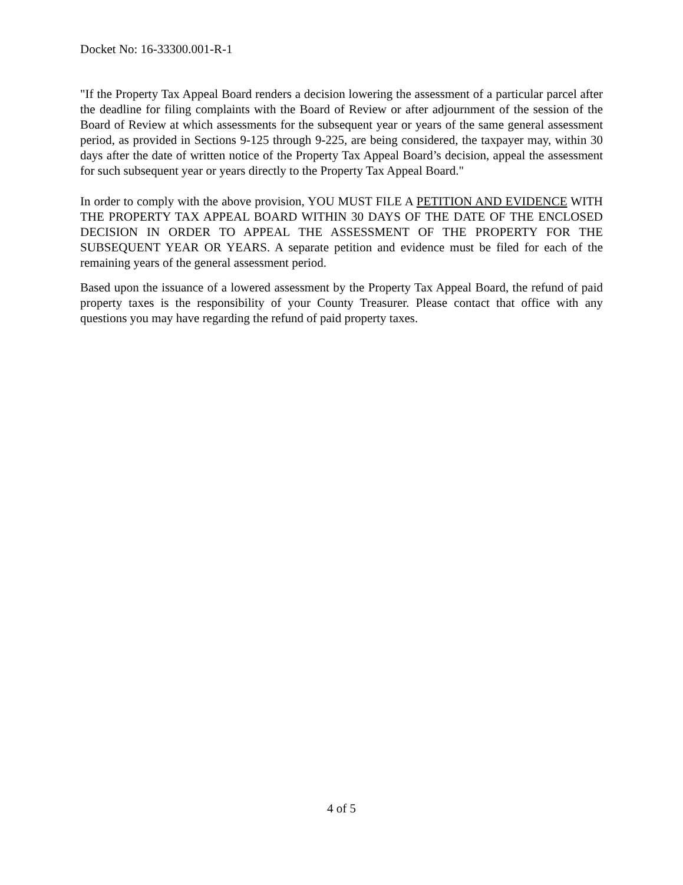Docket No: 16-33300.001-R-1
"If the Property Tax Appeal Board renders a decision lowering the assessment of a particular parcel after the deadline for filing complaints with the Board of Review or after adjournment of the session of the Board of Review at which assessments for the subsequent year or years of the same general assessment period, as provided in Sections 9-125 through 9-225, are being considered, the taxpayer may, within 30 days after the date of written notice of the Property Tax Appeal Board’s decision, appeal the assessment for such subsequent year or years directly to the Property Tax Appeal Board."
In order to comply with the above provision, YOU MUST FILE A PETITION AND EVIDENCE WITH THE PROPERTY TAX APPEAL BOARD WITHIN 30 DAYS OF THE DATE OF THE ENCLOSED DECISION IN ORDER TO APPEAL THE ASSESSMENT OF THE PROPERTY FOR THE SUBSEQUENT YEAR OR YEARS. A separate petition and evidence must be filed for each of the remaining years of the general assessment period.
Based upon the issuance of a lowered assessment by the Property Tax Appeal Board, the refund of paid property taxes is the responsibility of your County Treasurer. Please contact that office with any questions you may have regarding the refund of paid property taxes.
4 of 5